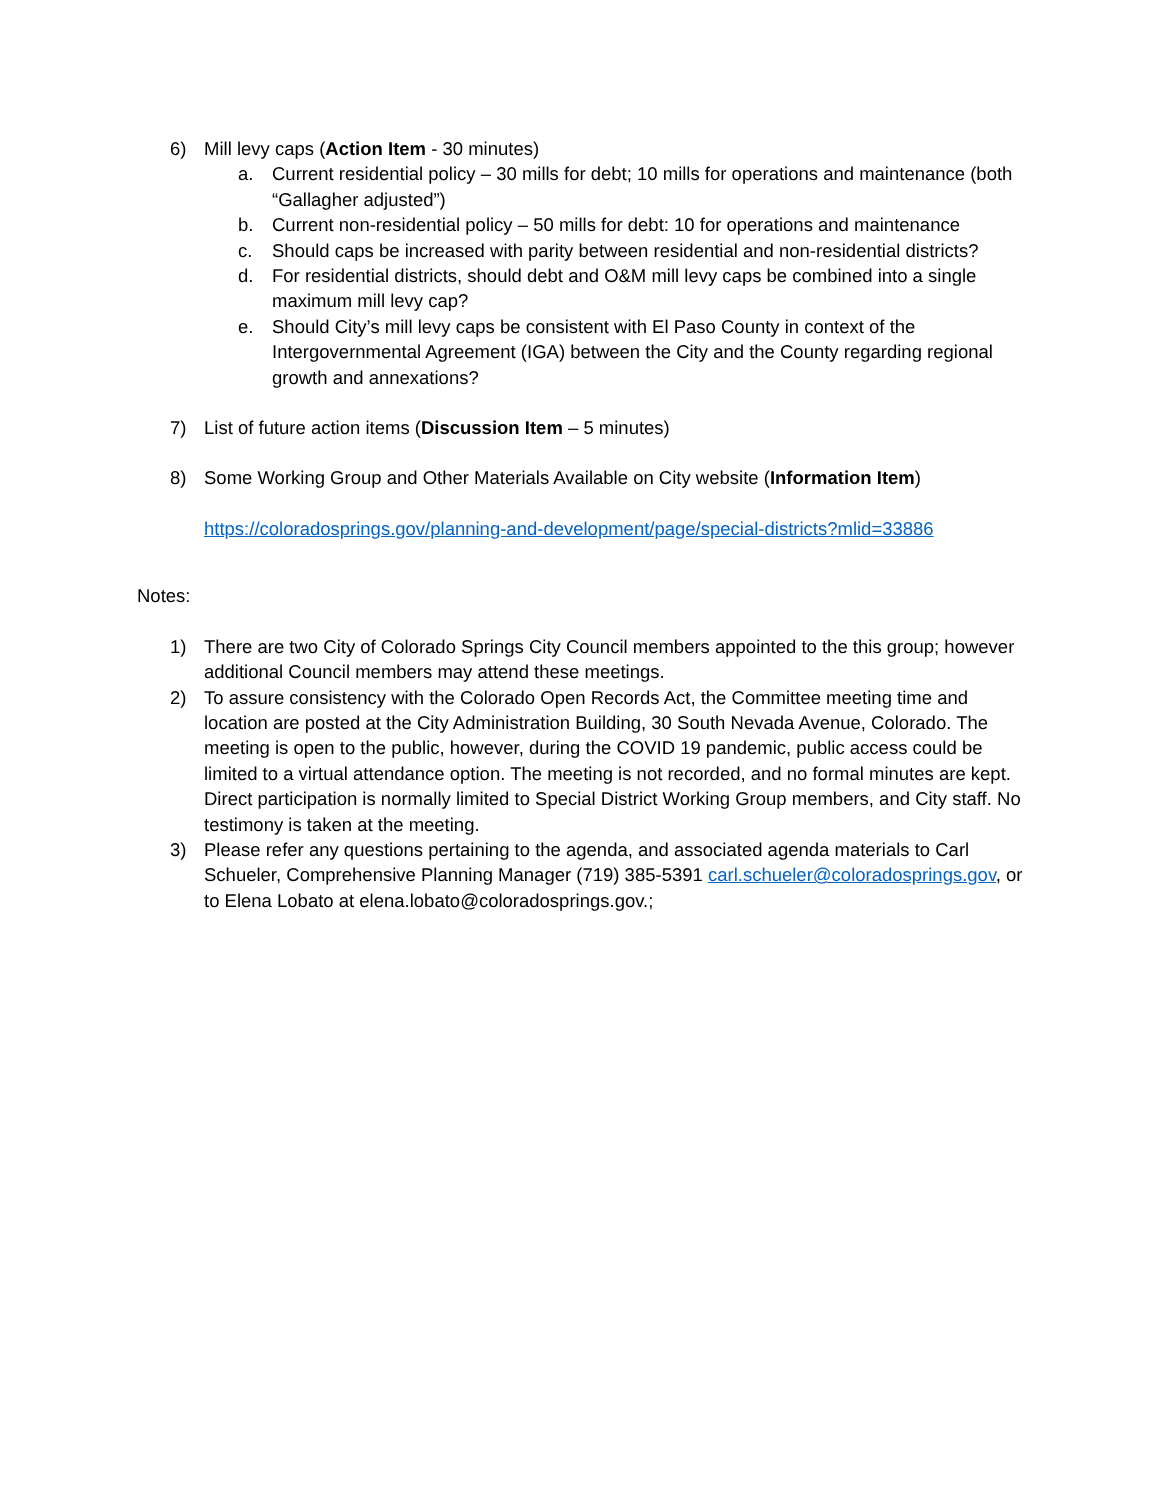6) Mill levy caps (Action Item - 30 minutes)
a. Current residential policy – 30 mills for debt; 10 mills for operations and maintenance (both “Gallagher adjusted”)
b. Current non-residential policy – 50 mills for debt: 10 for operations and maintenance
c. Should caps be increased with parity between residential and non-residential districts?
d. For residential districts, should debt and O&M mill levy caps be combined into a single maximum mill levy cap?
e. Should City’s mill levy caps be consistent with El Paso County in context of the Intergovernmental Agreement (IGA) between the City and the County regarding regional growth and annexations?
7) List of future action items (Discussion Item – 5 minutes)
8) Some Working Group and Other Materials Available on City website (Information Item)
https://coloradosprings.gov/planning-and-development/page/special-districts?mlid=33886
Notes:
1) There are two City of Colorado Springs City Council members appointed to the this group; however additional Council members may attend these meetings.
2) To assure consistency with the Colorado Open Records Act, the Committee meeting time and location are posted at the City Administration Building, 30 South Nevada Avenue, Colorado. The meeting is open to the public, however, during the COVID 19 pandemic, public access could be limited to a virtual attendance option. The meeting is not recorded, and no formal minutes are kept. Direct participation is normally limited to Special District Working Group members, and City staff. No testimony is taken at the meeting.
3) Please refer any questions pertaining to the agenda, and associated agenda materials to Carl Schueler, Comprehensive Planning Manager (719) 385-5391 carl.schueler@coloradosprings.gov, or to Elena Lobato at elena.lobato@coloradosprings.gov.;